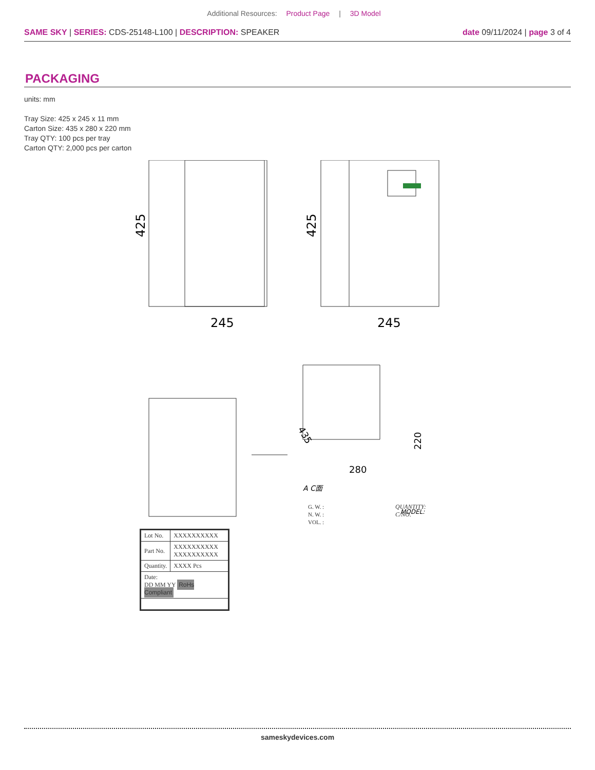Additional Resources: Product Page | 3D Model
SAME SKY | SERIES: CDS-25148-L100 | DESCRIPTION: SPEAKER
date 09/11/2024 | page 3 of 4
PACKAGING
units: mm
Tray Size: 425 x 245 x 11 mm
Carton Size: 435 x 280 x 220 mm
Tray QTY: 100 pcs per tray
Carton QTY: 2,000 pcs per carton
425
245
425
245
280
220
435
A C面
MODEL:
G. W. :
N. W. :
VOL. :
QUANTITY:
C/NO.
| Lot No. | XXXXXXXXXX |
| Part No. | XXXXXXXXXX XXXXXXXXXX |
| Quantity. | XXXX Pcs |
| Date: DD MM YY RoHs Compliant | |
sameskydevices.com